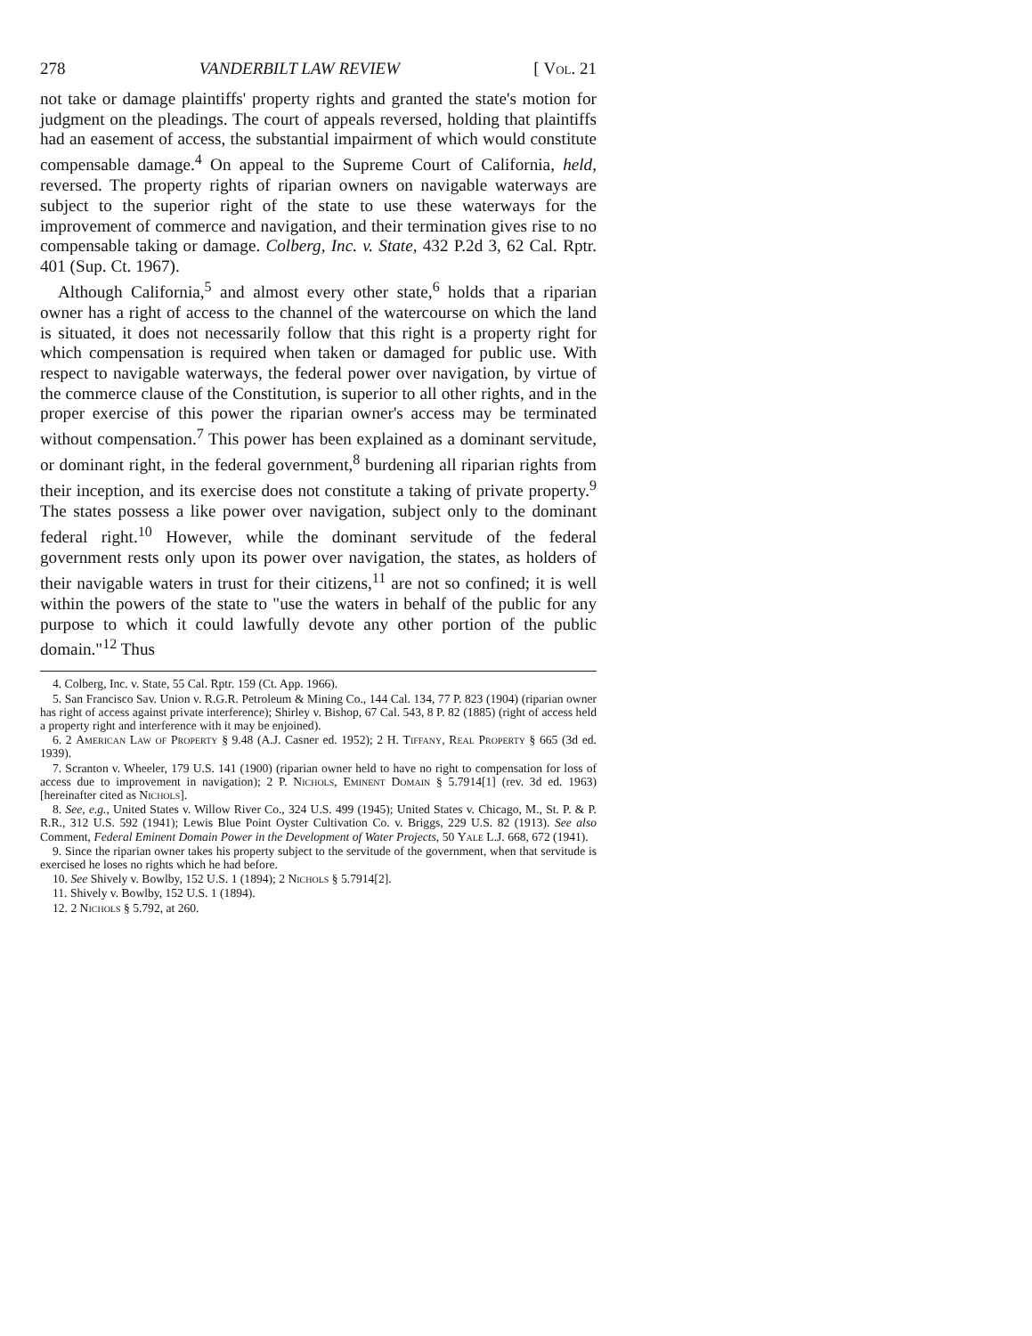278 VANDERBILT LAW REVIEW [ Vol. 21
not take or damage plaintiffs' property rights and granted the state's motion for judgment on the pleadings. The court of appeals reversed, holding that plaintiffs had an easement of access, the substantial impairment of which would constitute compensable damage.<sup>4</sup> On appeal to the Supreme Court of California, held, reversed. The property rights of riparian owners on navigable waterways are subject to the superior right of the state to use these waterways for the improvement of commerce and navigation, and their termination gives rise to no compensable taking or damage. Colberg, Inc. v. State, 432 P.2d 3, 62 Cal. Rptr. 401 (Sup. Ct. 1967).
Although California,<sup>5</sup> and almost every other state,<sup>6</sup> holds that a riparian owner has a right of access to the channel of the watercourse on which the land is situated, it does not necessarily follow that this right is a property right for which compensation is required when taken or damaged for public use. With respect to navigable waterways, the federal power over navigation, by virtue of the commerce clause of the Constitution, is superior to all other rights, and in the proper exercise of this power the riparian owner's access may be terminated without compensation.<sup>7</sup> This power has been explained as a dominant servitude, or dominant right, in the federal government,<sup>8</sup> burdening all riparian rights from their inception, and its exercise does not constitute a taking of private property.<sup>9</sup> The states possess a like power over navigation, subject only to the dominant federal right.<sup>10</sup> However, while the dominant servitude of the federal government rests only upon its power over navigation, the states, as holders of their navigable waters in trust for their citizens,<sup>11</sup> are not so confined; it is well within the powers of the state to "use the waters in behalf of the public for any purpose to which it could lawfully devote any other portion of the public domain."<sup>12</sup> Thus
4. Colberg, Inc. v. State, 55 Cal. Rptr. 159 (Ct. App. 1966).
5. San Francisco Sav. Union v. R.G.R. Petroleum & Mining Co., 144 Cal. 134, 77 P. 823 (1904) (riparian owner has right of access against private interference); Shirley v. Bishop, 67 Cal. 543, 8 P. 82 (1885) (right of access held a property right and interference with it may be enjoined).
6. 2 American Law of Property § 9.48 (A.J. Casner ed. 1952); 2 H. Tiffany, Real Property § 665 (3d ed. 1939).
7. Scranton v. Wheeler, 179 U.S. 141 (1900) (riparian owner held to have no right to compensation for loss of access due to improvement in navigation); 2 P. Nichols, Eminent Domain § 5.7914[1] (rev. 3d ed. 1963) [hereinafter cited as Nichols].
8. See, e.g., United States v. Willow River Co., 324 U.S. 499 (1945); United States v. Chicago, M., St. P. & P. R.R., 312 U.S. 592 (1941); Lewis Blue Point Oyster Cultivation Co. v. Briggs, 229 U.S. 82 (1913). See also Comment, Federal Eminent Domain Power in the Development of Water Projects, 50 Yale L.J. 668, 672 (1941).
9. Since the riparian owner takes his property subject to the servitude of the government, when that servitude is exercised he loses no rights which he had before.
10. See Shively v. Bowlby, 152 U.S. 1 (1894); 2 Nichols § 5.7914[2].
11. Shively v. Bowlby, 152 U.S. 1 (1894).
12. 2 Nichols § 5.792, at 260.